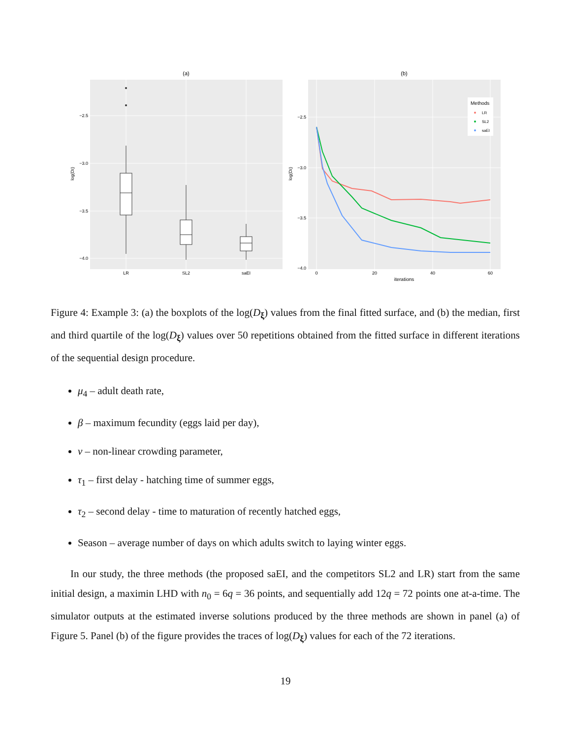(a)
−2.5
−3.0
−3.5
−4.0
LR
SL2
saEI
log(Dξ)
(b)
−2.5
−3.0
−3.5
−4.0
0
20
40
60
iterations
log(Dξ)
Methods
LR
SL2
saEI
Figure 4: Example 3: (a) the boxplots of the log(D<sub>ξ</sub>) values from the final fitted surface, and (b) the median, first and third quartile of the log(D<sub>ξ</sub>) values over 50 repetitions obtained from the fitted surface in different iterations of the sequential design procedure.
μ<sub>4</sub> – adult death rate,
β – maximum fecundity (eggs laid per day),
ν – non-linear crowding parameter,
τ<sub>1</sub> – first delay - hatching time of summer eggs,
τ<sub>2</sub> – second delay - time to maturation of recently hatched eggs,
Season – average number of days on which adults switch to laying winter eggs.
In our study, the three methods (the proposed saEI, and the competitors SL2 and LR) start from the same initial design, a maximin LHD with n<sub>0</sub> = 6q = 36 points, and sequentially add 12q = 72 points one at-a-time. The simulator outputs at the estimated inverse solutions produced by the three methods are shown in panel (a) of Figure 5. Panel (b) of the figure provides the traces of log(D<sub>ξ</sub>) values for each of the 72 iterations.
19